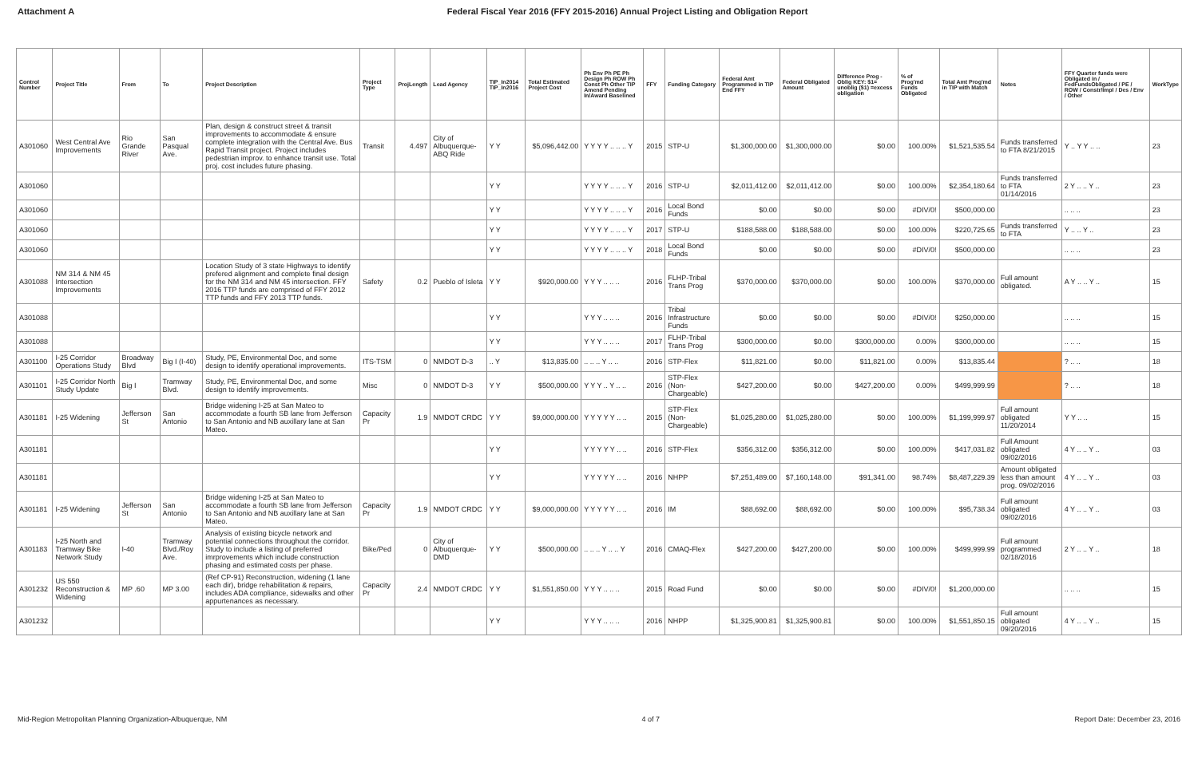Attachment A Federal Fiscal Year 2016 (FFY 2015-2016) Annual Project Listing and Obligation Report
| Control Number | Project Title | From | To | Project Description | Project Type | ProjLength | Lead Agency | TIP_In2014 TIP_In2016 | Total Estimated Project Cost | Ph Env Ph PE Ph Design Ph ROW Ph Const Ph Other TIP Amend Pending In/Award Baselined | FFY | Funding Category | Federal Amt Programmed in TIP End FFY | Federal Obligated Amount | Difference Prog - Oblig KEY: $1= unoblig ($1) =excess obligation | % of Prog'md Funds Obligated | Total Amt Prog'md in TIP with Match | Notes | FFY Quarter funds were Obligated in / FedFundsObligated / PE / ROW / Constr/Impl / Des / Env / Other | WorkType |
| --- | --- | --- | --- | --- | --- | --- | --- | --- | --- | --- | --- | --- | --- | --- | --- | --- | --- | --- | --- | --- |
| A301060 | West Central Ave Improvements | Rio Grande River | San Pasqual Ave. | Plan, design & construct street & transit improvements to accommodate & ensure complete integration with the Central Ave. Bus Rapid Transit project. Project includes pedestrian improv. to enhance transit use. Total proj. cost includes future phasing. | Transit | 4.497 | City of Albuquerque-ABQ Ride | Y Y | $5,096,442.00 | Y Y Y Y .. .. .. Y | 2015 | STP-U | $1,300,000.00 | $1,300,000.00 | $0.00 | 100.00% | $1,521,535.54 | Funds transferred to FTA 8/21/2015 | Y .. Y Y .. .. | 23 |
| A301060 | | | | | | | | Y Y | | Y Y Y Y .. .. .. Y | 2016 | STP-U | $2,011,412.00 | $2,011,412.00 | $0.00 | 100.00% | $2,354,180.64 | Funds transferred to FTA 01/14/2016 | 2 Y .. .. Y .. | 23 |
| A301060 | | | | | | | | Y Y | | Y Y Y Y .. .. .. Y | 2016 | Local Bond Funds | $0.00 | $0.00 | $0.00 | #DIV/0! | $500,000.00 | | .. .. .. | 23 |
| A301060 | | | | | | | | Y Y | | Y Y Y Y .. .. .. Y | 2017 | STP-U | $188,588.00 | $188,588.00 | $0.00 | 100.00% | $220,725.65 | Funds transferred to FTA | Y .. .. Y .. | 23 |
| A301060 | | | | | | | | Y Y | | Y Y Y Y .. .. .. Y | 2018 | Local Bond Funds | $0.00 | $0.00 | $0.00 | #DIV/0! | $500,000.00 | | .. .. .. | 23 |
| A301088 | NM 314 & NM 45 Intersection Improvements | | | Location Study of 3 state Highways to identify prefered alignment and complete final design for the NM 314 and NM 45 intersection. FFY 2016 TTP funds are comprised of FFY 2012 TTP funds and FFY 2013 TTP funds. | Safety | 0.2 | Pueblo of Isleta | Y Y | $920,000.00 | Y Y Y .. .. .. | 2016 | FLHP-Tribal Trans Prog | $370,000.00 | $370,000.00 | $0.00 | 100.00% | $370,000.00 | Full amount obligated. | A Y .. .. Y .. | 15 |
| A301088 | | | | | | | | Y Y | | Y Y Y .. .. .. | 2016 | Tribal Infrastructure Funds | $0.00 | $0.00 | $0.00 | #DIV/0! | $250,000.00 | | .. .. .. | 15 |
| A301088 | | | | | | | | Y Y | | Y Y Y .. .. .. | 2017 | FLHP-Tribal Trans Prog | $300,000.00 | $0.00 | $300,000.00 | 0.00% | $300,000.00 | | .. .. .. | 15 |
| A301100 | I-25 Corridor Operations Study | Broadway Blvd | Big I (I-40) | Study, PE, Environmental Doc, and some design to identify operational improvements. | ITS-TSM | 0 | NMDOT D-3 | .. Y | $13,835.00 | .. .. .. Y .. .. | 2016 | STP-Flex | $11,821.00 | $0.00 | $11,821.00 | 0.00% | $13,835.44 | | ? .. .. | 18 |
| A301101 | I-25 Corridor North Study Update | Big I | Tramway Blvd. | Study, PE, Environmental Doc, and some design to identify improvements. | Misc | 0 | NMDOT D-3 | Y Y | $500,000.00 | Y Y Y .. Y .. .. | 2016 | STP-Flex (Non-Chargeable) | $427,200.00 | $0.00 | $427,200.00 | 0.00% | $499,999.99 | | ? .. .. | 18 |
| A301181 | I-25 Widening | Jefferson St | San Antonio | Bridge widening I-25 at San Mateo to accommodate a fourth SB lane from Jefferson to San Antonio and NB auxillary lane at San Mateo. | Capacity Pr | 1.9 | NMDOT CRDC | Y Y | $9,000,000.00 | Y Y Y Y Y .. .. | 2015 | STP-Flex (Non-Chargeable) | $1,025,280.00 | $1,025,280.00 | $0.00 | 100.00% | $1,199,999.97 | Full amount obligated 11/20/2014 | Y Y .. .. | 15 |
| A301181 | | | | | | | | Y Y | | Y Y Y Y Y .. .. | 2016 | STP-Flex | $356,312.00 | $356,312.00 | $0.00 | 100.00% | $417,031.82 | Full Amount obligated 09/02/2016 | 4 Y .. .. Y .. | 03 |
| A301181 | | | | | | | | Y Y | | Y Y Y Y Y .. .. | 2016 | NHPP | $7,251,489.00 | $7,160,148.00 | $91,341.00 | 98.74% | $8,487,229.39 | Amount obligated less than amount prog. 09/02/2016 | 4 Y .. .. Y .. | 03 |
| A301181 | I-25 Widening | Jefferson St | San Antonio | Bridge widening I-25 at San Mateo to accommodate a fourth SB lane from Jefferson to San Antonio and NB auxillary lane at San Mateo. | Capacity Pr | 1.9 | NMDOT CRDC | Y Y | $9,000,000.00 | Y Y Y Y Y .. .. | 2016 | IM | $88,692.00 | $88,692.00 | $0.00 | 100.00% | $95,738.34 | Full amount obligated 09/02/2016 | 4 Y .. .. Y .. | 03 |
| A301183 | I-25 North and Tramway Bike Network Study | I-40 | Tramway Blvd./Roy Ave. | Analysis of existing bicycle network and potential connections throughout the corridor. Study to include a listing of preferred imrprovements which include construction phasing and estimated costs per phase. | Bike/Ped | 0 | City of Albuquerque-DMD | Y Y | $500,000.00 | .. .. .. Y .. .. Y | 2016 | CMAQ-Flex | $427,200.00 | $427,200.00 | $0.00 | 100.00% | $499,999.99 | Full amount programmed 02/18/2016 | 2 Y .. .. Y .. | 18 |
| A301232 | US 550 Reconstruction & Widening | MP .60 | MP 3.00 | (Ref CP-91) Reconstruction, widening (1 lane each dir), bridge rehabilitation & repairs, includes ADA compliance, sidewalks and other appurtenances as necessary. | Capacity Pr | 2.4 | NMDOT CRDC | Y Y | $1,551,850.00 | Y Y Y .. .. .. | 2015 | Road Fund | $0.00 | $0.00 | $0.00 | #DIV/0! | $1,200,000.00 | | .. .. .. | 15 |
| A301232 | | | | | | | | Y Y | | Y Y Y .. .. .. | 2016 | NHPP | $1,325,900.81 | $1,325,900.81 | $0.00 | 100.00% | $1,551,850.15 | Full amount obligated 09/20/2016 | 4 Y .. .. Y .. | 15 |
Mid-Region Metropolitan Planning Organization-Albuquerque, NM 4 of 7 Report Date: December 23, 2016